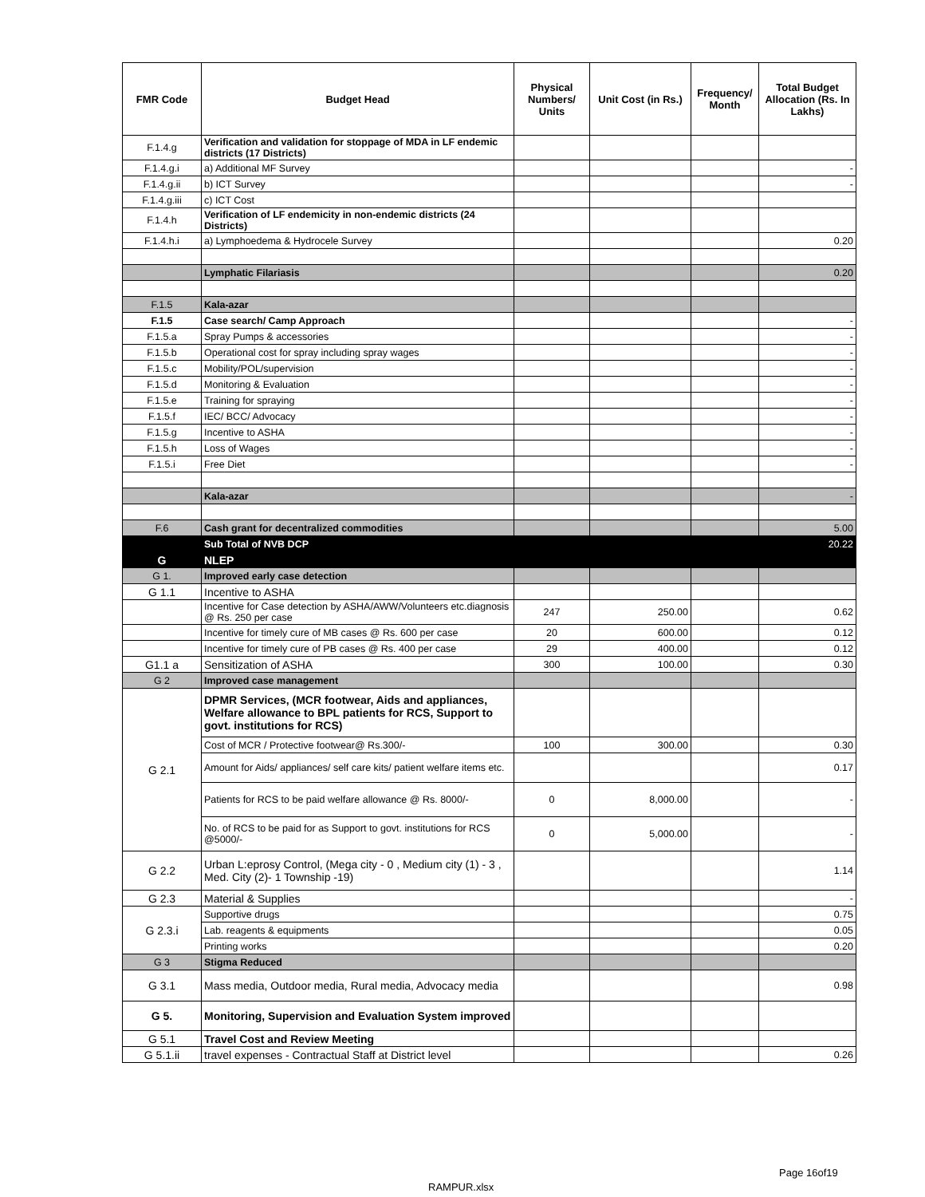| FMR Code | Budget Head | Physical Numbers/ Units | Unit Cost (in Rs.) | Frequency/ Month | Total Budget Allocation (Rs. In Lakhs) |
| --- | --- | --- | --- | --- | --- |
| F.1.4.g | Verification and validation for stoppage of MDA in LF endemic districts (17 Districts) | | | | |
| F.1.4.g.i | a) Additional MF Survey | | | | - |
| F.1.4.g.ii | b) ICT Survey | | | | - |
| F.1.4.g.iii | c) ICT Cost | | | | |
| F.1.4.h | Verification of LF endemicity in non-endemic districts (24 Districts) | | | | |
| F.1.4.h.i | a) Lymphoedema & Hydrocele Survey | | | | 0.20 |
| | Lymphatic Filariasis | | | | 0.20 |
| F.1.5 | Kala-azar | | | | |
| F.1.5 | Case search/ Camp Approach | | | | - |
| F.1.5.a | Spray Pumps & accessories | | | | - |
| F.1.5.b | Operational cost for spray including spray wages | | | | - |
| F.1.5.c | Mobility/POL/supervision | | | | - |
| F.1.5.d | Monitoring & Evaluation | | | | - |
| F.1.5.e | Training for spraying | | | | - |
| F.1.5.f | IEC/ BCC/ Advocacy | | | | - |
| F.1.5.g | Incentive to ASHA | | | | - |
| F.1.5.h | Loss of Wages | | | | - |
| F.1.5.i | Free Diet | | | | - |
| | Kala-azar | | | | - |
| F.6 | Cash grant for decentralized commodities | | | | 5.00 |
| | Sub Total of NVB DCP | | | | 20.22 |
| G | NLEP | | | | |
| G 1. | Improved early case detection | | | | |
| G 1.1 | Incentive to ASHA | | | | |
| | Incentive for Case detection by ASHA/AWW/Volunteers etc.diagnosis @ Rs. 250 per case | 247 | 250.00 | | 0.62 |
| | Incentive for timely cure of MB cases @ Rs. 600 per case | 20 | 600.00 | | 0.12 |
| | Incentive for timely cure of PB cases @ Rs. 400 per case | 29 | 400.00 | | 0.12 |
| G1.1 a | Sensitization of ASHA | 300 | 100.00 | | 0.30 |
| G 2 | Improved case management | | | | |
| G 2.1 | DPMR Services, (MCR footwear, Aids and appliances, Welfare allowance to BPL patients for RCS, Support to govt. institutions for RCS) | | | | |
| | Cost of MCR / Protective footwear@ Rs.300/- | 100 | 300.00 | | 0.30 |
| | Amount for Aids/ appliances/ self care kits/ patient welfare items etc. | | | | 0.17 |
| | Patients for RCS to be paid welfare allowance @ Rs. 8000/- | 0 | 8,000.00 | | - |
| | No. of RCS to be paid for as Support to govt. institutions for RCS @5000/- | 0 | 5,000.00 | | - |
| G 2.2 | Urban L:eprosy Control, (Mega city - 0 , Medium city (1) - 3 , Med. City (2)- 1 Township -19) | | | | 1.14 |
| G 2.3 | Material & Supplies | | | | - |
| G 2.3.i | Supportive drugs | | | | 0.75 |
| | Lab. reagents & equipments | | | | 0.05 |
| | Printing works | | | | 0.20 |
| G 3 | Stigma Reduced | | | | |
| G 3.1 | Mass media, Outdoor media, Rural media, Advocacy media | | | | 0.98 |
| G 5. | Monitoring, Supervision and Evaluation System improved | | | | |
| G 5.1 | Travel Cost and Review Meeting | | | | |
| G 5.1.ii | travel expenses - Contractual Staff at District level | | | | 0.26 |
Page 16of19
RAMPUR.xlsx